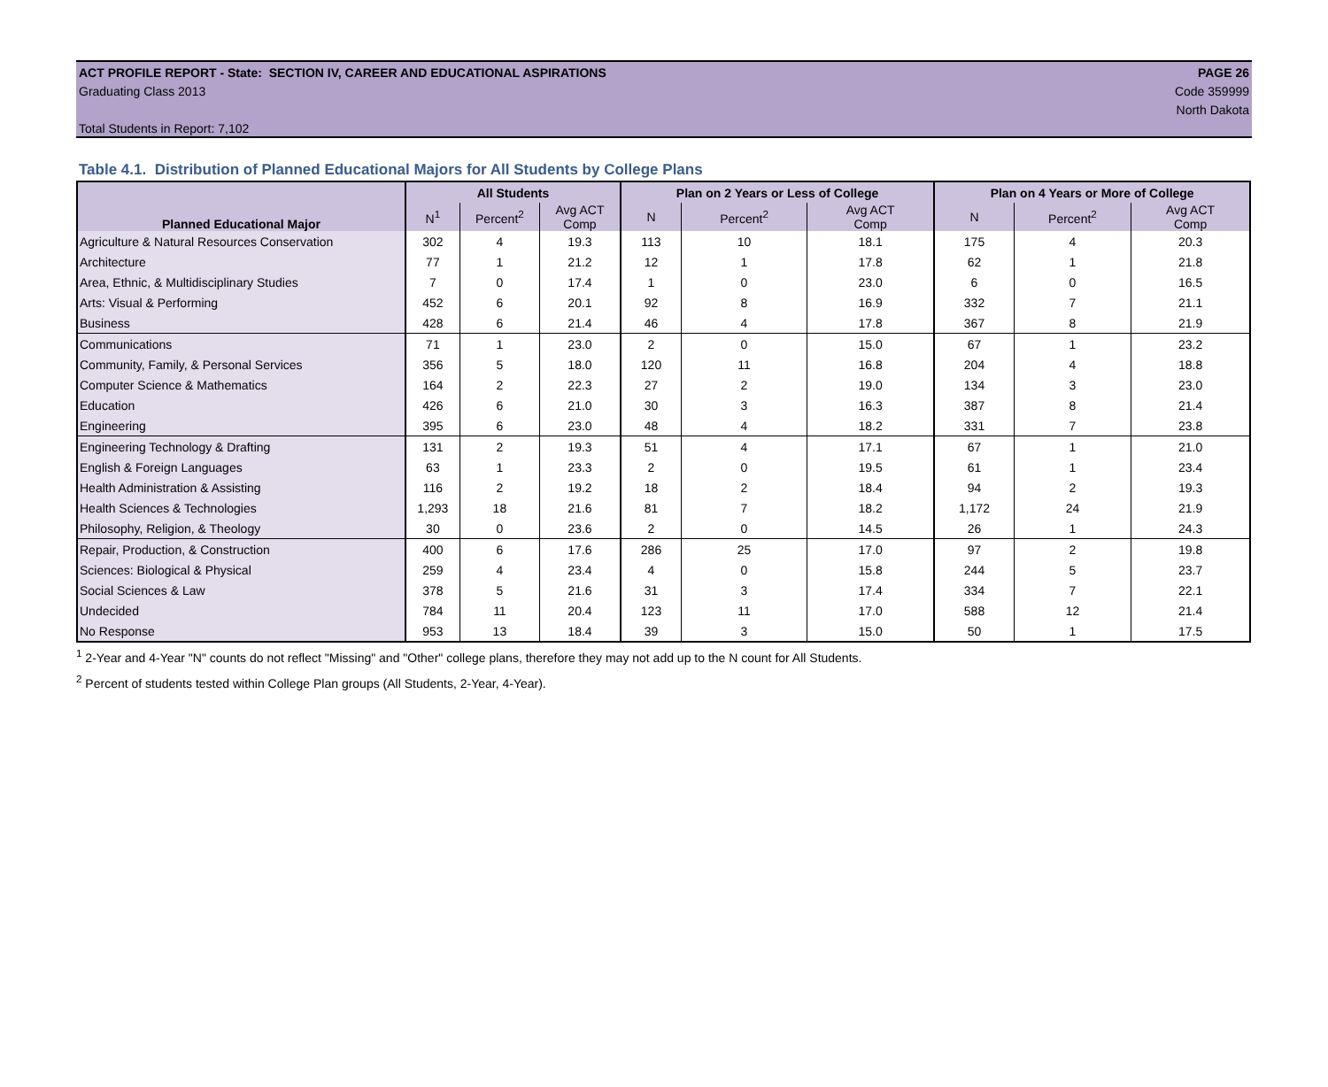ACT PROFILE REPORT - State: SECTION IV, CAREER AND EDUCATIONAL ASPIRATIONS PAGE 26
Graduating Class 2013 Code 359999
North Dakota
Total Students in Report: 7,102
Table 4.1. Distribution of Planned Educational Majors for All Students by College Plans
| Planned Educational Major | All Students | | | Plan on 2 Years or Less of College | | | Plan on 4 Years or More of College | | |
| --- | --- | --- | --- | --- | --- | --- | --- | --- | --- |
| | N<sup>1</sup> | Percent<sup>2</sup> | Avg ACT Comp | N | Percent<sup>2</sup> | Avg ACT Comp | N | Percent<sup>2</sup> | Avg ACT Comp |
| Agriculture & Natural Resources Conservation | 302 | 4 | 19.3 | 113 | 10 | 18.1 | 175 | 4 | 20.3 |
| Architecture | 77 | 1 | 21.2 | 12 | 1 | 17.8 | 62 | 1 | 21.8 |
| Area, Ethnic, & Multidisciplinary Studies | 7 | 0 | 17.4 | 1 | 0 | 23.0 | 6 | 0 | 16.5 |
| Arts: Visual & Performing | 452 | 6 | 20.1 | 92 | 8 | 16.9 | 332 | 7 | 21.1 |
| Business | 428 | 6 | 21.4 | 46 | 4 | 17.8 | 367 | 8 | 21.9 |
| Communications | 71 | 1 | 23.0 | 2 | 0 | 15.0 | 67 | 1 | 23.2 |
| Community, Family, & Personal Services | 356 | 5 | 18.0 | 120 | 11 | 16.8 | 204 | 4 | 18.8 |
| Computer Science & Mathematics | 164 | 2 | 22.3 | 27 | 2 | 19.0 | 134 | 3 | 23.0 |
| Education | 426 | 6 | 21.0 | 30 | 3 | 16.3 | 387 | 8 | 21.4 |
| Engineering | 395 | 6 | 23.0 | 48 | 4 | 18.2 | 331 | 7 | 23.8 |
| Engineering Technology & Drafting | 131 | 2 | 19.3 | 51 | 4 | 17.1 | 67 | 1 | 21.0 |
| English & Foreign Languages | 63 | 1 | 23.3 | 2 | 0 | 19.5 | 61 | 1 | 23.4 |
| Health Administration & Assisting | 116 | 2 | 19.2 | 18 | 2 | 18.4 | 94 | 2 | 19.3 |
| Health Sciences & Technologies | 1,293 | 18 | 21.6 | 81 | 7 | 18.2 | 1,172 | 24 | 21.9 |
| Philosophy, Religion, & Theology | 30 | 0 | 23.6 | 2 | 0 | 14.5 | 26 | 1 | 24.3 |
| Repair, Production, & Construction | 400 | 6 | 17.6 | 286 | 25 | 17.0 | 97 | 2 | 19.8 |
| Sciences: Biological & Physical | 259 | 4 | 23.4 | 4 | 0 | 15.8 | 244 | 5 | 23.7 |
| Social Sciences & Law | 378 | 5 | 21.6 | 31 | 3 | 17.4 | 334 | 7 | 22.1 |
| Undecided | 784 | 11 | 20.4 | 123 | 11 | 17.0 | 588 | 12 | 21.4 |
| No Response | 953 | 13 | 18.4 | 39 | 3 | 15.0 | 50 | 1 | 17.5 |
<sup>1</sup> 2-Year and 4-Year "N" counts do not reflect "Missing" and "Other" college plans, therefore they may not add up to the N count for All Students.
<sup>2</sup> Percent of students tested within College Plan groups (All Students, 2-Year, 4-Year).